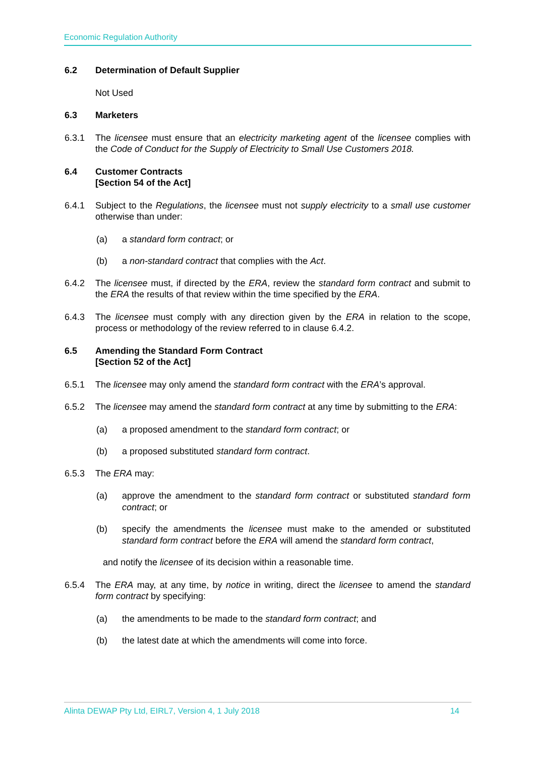Economic Regulation Authority
6.2 Determination of Default Supplier
Not Used
6.3 Marketers
6.3.1 The licensee must ensure that an electricity marketing agent of the licensee complies with the Code of Conduct for the Supply of Electricity to Small Use Customers 2018.
6.4 Customer Contracts
[Section 54 of the Act]
6.4.1 Subject to the Regulations, the licensee must not supply electricity to a small use customer otherwise than under:
(a) a standard form contract; or
(b) a non-standard contract that complies with the Act.
6.4.2 The licensee must, if directed by the ERA, review the standard form contract and submit to the ERA the results of that review within the time specified by the ERA.
6.4.3 The licensee must comply with any direction given by the ERA in relation to the scope, process or methodology of the review referred to in clause 6.4.2.
6.5 Amending the Standard Form Contract
[Section 52 of the Act]
6.5.1 The licensee may only amend the standard form contract with the ERA’s approval.
6.5.2 The licensee may amend the standard form contract at any time by submitting to the ERA:
(a) a proposed amendment to the standard form contract; or
(b) a proposed substituted standard form contract.
6.5.3 The ERA may:
(a) approve the amendment to the standard form contract or substituted standard form contract; or
(b) specify the amendments the licensee must make to the amended or substituted standard form contract before the ERA will amend the standard form contract,
and notify the licensee of its decision within a reasonable time.
6.5.4 The ERA may, at any time, by notice in writing, direct the licensee to amend the standard form contract by specifying:
(a) the amendments to be made to the standard form contract; and
(b) the latest date at which the amendments will come into force.
Alinta DEWAP Pty Ltd, EIRL7, Version 4, 1 July 2018 14